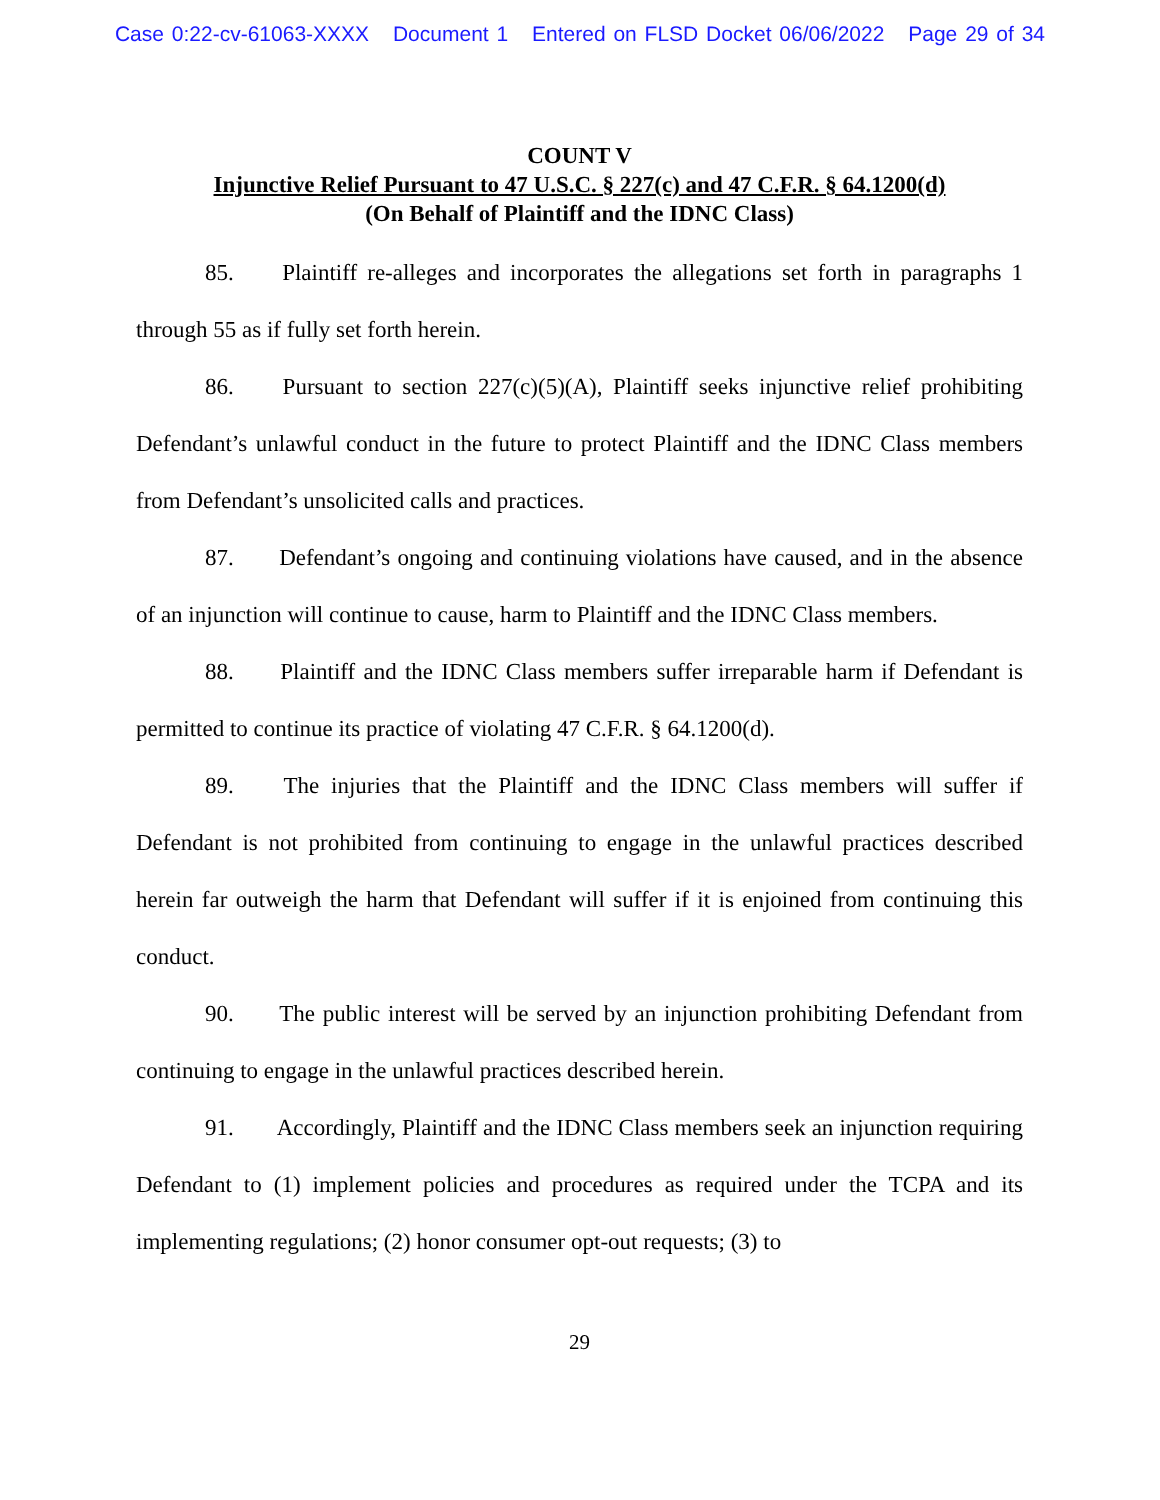Case 0:22-cv-61063-XXXX Document 1 Entered on FLSD Docket 06/06/2022 Page 29 of 34
COUNT V
Injunctive Relief Pursuant to 47 U.S.C. § 227(c) and 47 C.F.R. § 64.1200(d)
(On Behalf of Plaintiff and the IDNC Class)
85. Plaintiff re-alleges and incorporates the allegations set forth in paragraphs 1 through 55 as if fully set forth herein.
86. Pursuant to section 227(c)(5)(A), Plaintiff seeks injunctive relief prohibiting Defendant’s unlawful conduct in the future to protect Plaintiff and the IDNC Class members from Defendant’s unsolicited calls and practices.
87. Defendant’s ongoing and continuing violations have caused, and in the absence of an injunction will continue to cause, harm to Plaintiff and the IDNC Class members.
88. Plaintiff and the IDNC Class members suffer irreparable harm if Defendant is permitted to continue its practice of violating 47 C.F.R. § 64.1200(d).
89. The injuries that the Plaintiff and the IDNC Class members will suffer if Defendant is not prohibited from continuing to engage in the unlawful practices described herein far outweigh the harm that Defendant will suffer if it is enjoined from continuing this conduct.
90. The public interest will be served by an injunction prohibiting Defendant from continuing to engage in the unlawful practices described herein.
91. Accordingly, Plaintiff and the IDNC Class members seek an injunction requiring Defendant to (1) implement policies and procedures as required under the TCPA and its implementing regulations; (2) honor consumer opt-out requests; (3) to
29